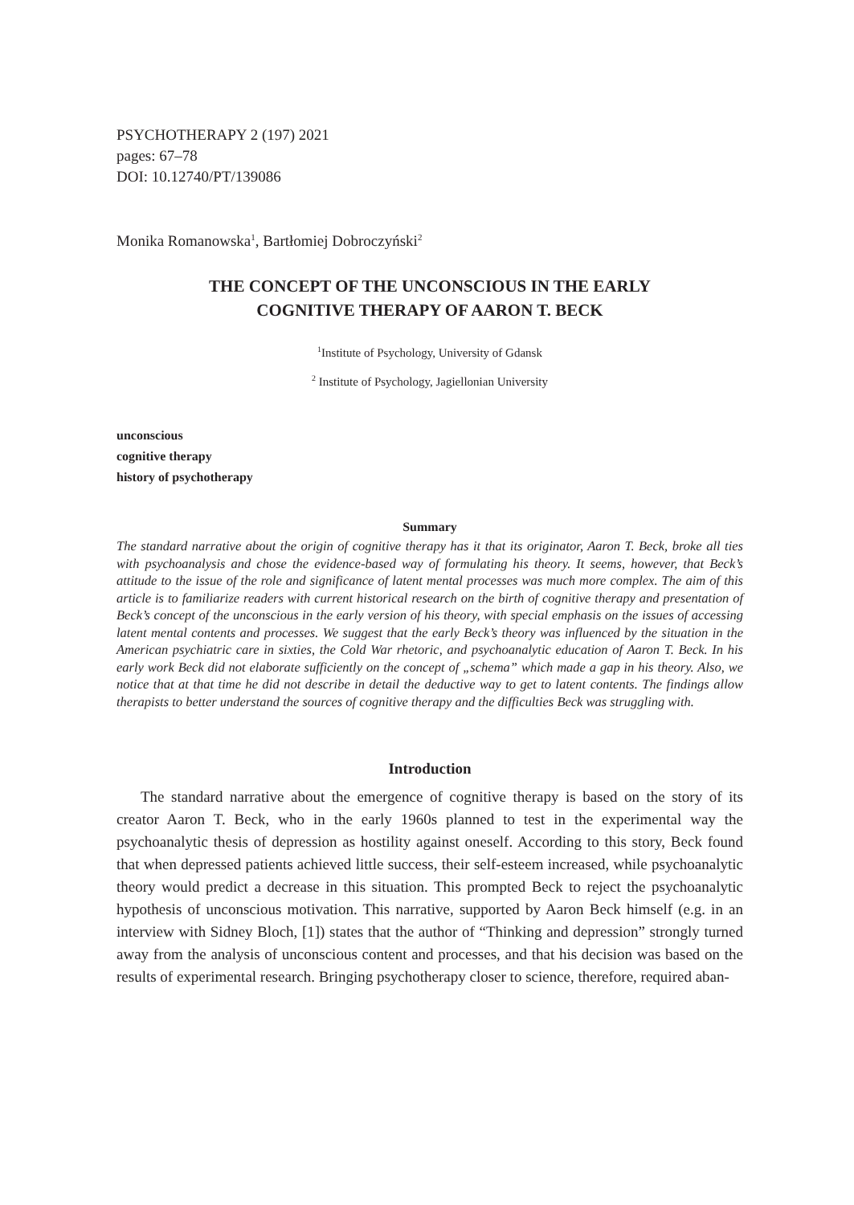PSYCHOTHERAPY 2 (197) 2021
pages: 67–78
DOI: 10.12740/PT/139086
Monika Romanowska<sup>1</sup>, Bartłomiej Dobroczyński<sup>2</sup>
THE CONCEPT OF THE UNCONSCIOUS IN THE EARLY
COGNITIVE THERAPY OF AARON T. BECK
<sup>1</sup> Institute of Psychology, University of Gdansk
<sup>2</sup> Institute of Psychology, Jagiellonian University
unconscious
cognitive therapy
history of psychotherapy
Summary
The standard narrative about the origin of cognitive therapy has it that its originator, Aaron T. Beck, broke all ties with psychoanalysis and chose the evidence-based way of formulating his theory. It seems, however, that Beck’s attitude to the issue of the role and significance of latent mental processes was much more complex. The aim of this article is to familiarize readers with current historical research on the birth of cognitive therapy and presentation of Beck’s concept of the unconscious in the early version of his theory, with special emphasis on the issues of accessing latent mental contents and processes. We suggest that the early Beck’s theory was influenced by the situation in the American psychiatric care in sixties, the Cold War rhetoric, and psychoanalytic education of Aaron T. Beck. In his early work Beck did not elaborate sufficiently on the concept of „schema” which made a gap in his theory. Also, we notice that at that time he did not describe in detail the deductive way to get to latent contents. The findings allow therapists to better understand the sources of cognitive therapy and the difficulties Beck was struggling with.
Introduction
The standard narrative about the emergence of cognitive therapy is based on the story of its creator Aaron T. Beck, who in the early 1960s planned to test in the experimental way the psychoanalytic thesis of depression as hostility against oneself. According to this story, Beck found that when depressed patients achieved little success, their self-esteem increased, while psychoanalytic theory would predict a decrease in this situation. This prompted Beck to reject the psychoanalytic hypothesis of unconscious motivation. This narrative, supported by Aaron Beck himself (e.g. in an interview with Sidney Bloch, [1]) states that the author of “Thinking and depression” strongly turned away from the analysis of unconscious content and processes, and that his decision was based on the results of experimental research. Bringing psychotherapy closer to science, therefore, required aban-